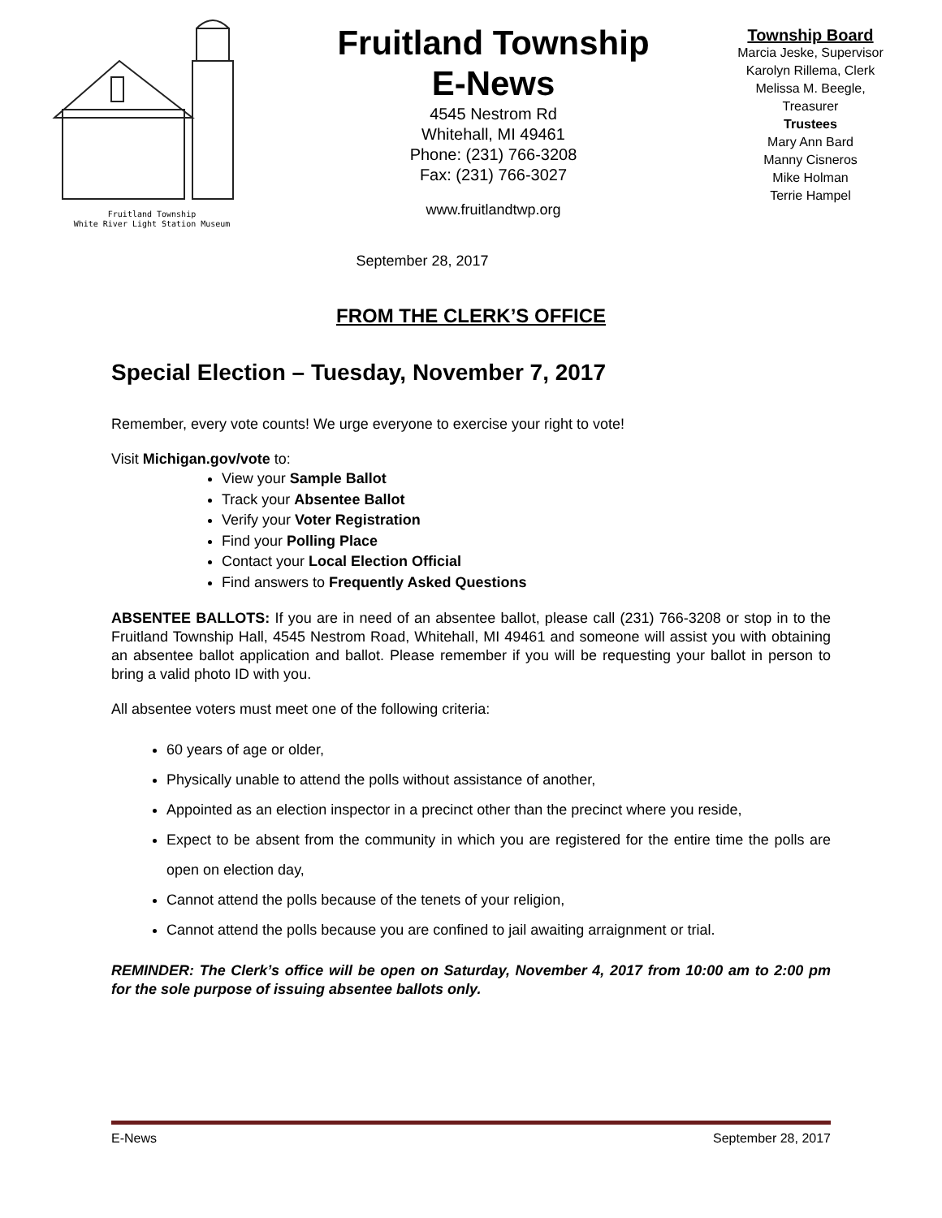Fruitland Township
White River Light Station Museum
Fruitland Township
E-News
4545 Nestrom Rd
Whitehall, MI 49461
Phone: (231) 766-3208
Fax: (231) 766-3027
www.fruitlandtwp.org
Township Board
Marcia Jeske, Supervisor
Karolyn Rillema, Clerk
Melissa M. Beegle,
Treasurer
Trustees
Mary Ann Bard
Manny Cisneros
Mike Holman
Terrie Hampel
September 28, 2017
FROM THE CLERK’S OFFICE
Special Election – Tuesday, November 7, 2017
Remember, every vote counts! We urge everyone to exercise your right to vote!
Visit Michigan.gov/vote to:
View your Sample Ballot
Track your Absentee Ballot
Verify your Voter Registration
Find your Polling Place
Contact your Local Election Official
Find answers to Frequently Asked Questions
ABSENTEE BALLOTS: If you are in need of an absentee ballot, please call (231) 766-3208 or stop in to the Fruitland Township Hall, 4545 Nestrom Road, Whitehall, MI 49461 and someone will assist you with obtaining an absentee ballot application and ballot. Please remember if you will be requesting your ballot in person to bring a valid photo ID with you.
All absentee voters must meet one of the following criteria:
60 years of age or older,
Physically unable to attend the polls without assistance of another,
Appointed as an election inspector in a precinct other than the precinct where you reside,
Expect to be absent from the community in which you are registered for the entire time the polls are open on election day,
Cannot attend the polls because of the tenets of your religion,
Cannot attend the polls because you are confined to jail awaiting arraignment or trial.
REMINDER: The Clerk’s office will be open on Saturday, November 4, 2017 from 10:00 am to 2:00 pm for the sole purpose of issuing absentee ballots only.
E-News September 28, 2017